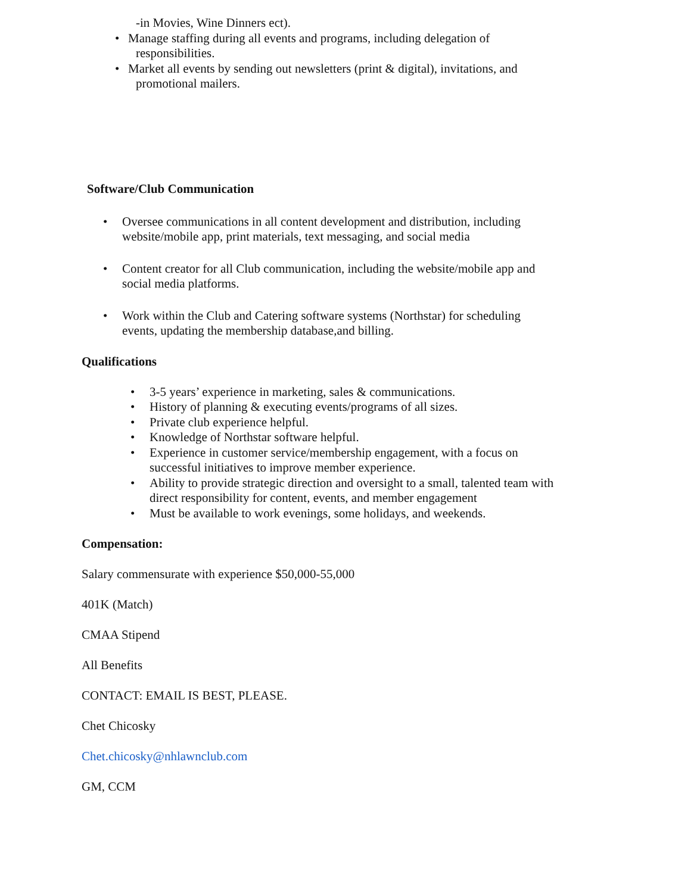-in Movies, Wine Dinners ect).
• Manage staffing during all events and programs, including delegation of
responsibilities.
• Market all events by sending out newsletters (print & digital), invitations, and
promotional mailers.
Software/Club Communication
• Oversee communications in all content development and distribution, including
website/mobile app, print materials, text messaging, and social media
• Content creator for all Club communication, including the website/mobile app and
social media platforms.
• Work within the Club and Catering software systems (Northstar) for scheduling
events, updating the membership database,and billing.
Qualifications
• 3-5 years’ experience in marketing, sales & communications.
• History of planning & executing events/programs of all sizes.
• Private club experience helpful.
• Knowledge of Northstar software helpful.
• Experience in customer service/membership engagement, with a focus on
successful initiatives to improve member experience.
• Ability to provide strategic direction and oversight to a small, talented team with
direct responsibility for content, events, and member engagement
• Must be available to work evenings, some holidays, and weekends.
Compensation:
Salary commensurate with experience $50,000-55,000
401K (Match)
CMAA Stipend
All Benefits
CONTACT: EMAIL IS BEST, PLEASE.
Chet Chicosky
Chet.chicosky@nhlawnclub.com
GM, CCM